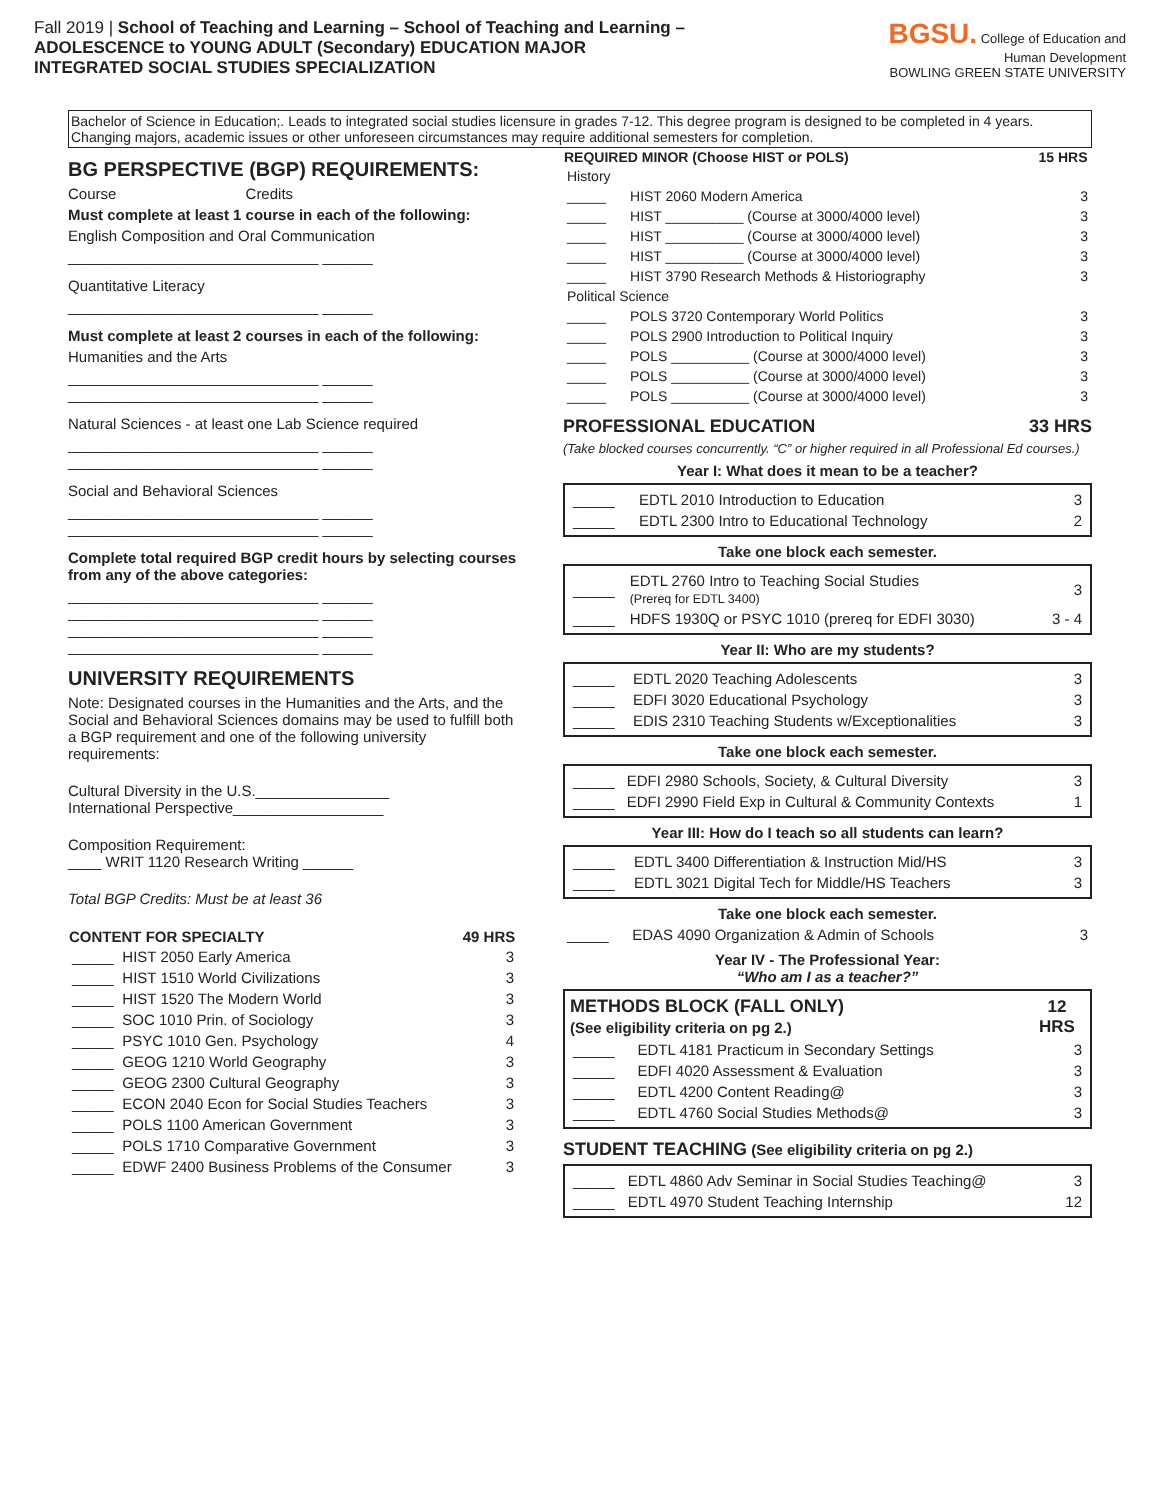Fall 2019 | School of Teaching and Learning – School of Teaching and Learning –
ADOLESCENCE to YOUNG ADULT (Secondary) EDUCATION MAJOR
INTEGRATED SOCIAL STUDIES SPECIALIZATION
BGSU. College of Education and Human Development
BOWLING GREEN STATE UNIVERSITY
Bachelor of Science in Education;. Leads to integrated social studies licensure in grades 7-12. This degree program is designed to be completed in 4 years. Changing majors, academic issues or other unforeseen circumstances may require additional semesters for completion.
BG PERSPECTIVE (BGP) REQUIREMENTS:
Course Credits
Must complete at least 1 course in each of the following:
English Composition and Oral Communication
______________________________ ______
Quantitative Literacy
______________________________ ______
Must complete at least 2 courses in each of the following:
Humanities and the Arts
______________________________ ______
______________________________ ______
Natural Sciences - at least one Lab Science required
______________________________ ______
______________________________ ______
Social and Behavioral Sciences
______________________________ ______
______________________________ ______
Complete total required BGP credit hours by selecting courses from any of the above categories:
______________________________ ______
______________________________ ______
______________________________ ______
______________________________ ______
UNIVERSITY REQUIREMENTS
Note: Designated courses in the Humanities and the Arts, and the Social and Behavioral Sciences domains may be used to fulfill both a BGP requirement and one of the following university requirements:
Cultural Diversity in the U.S.________________
International Perspective__________________
Composition Requirement:
____ WRIT 1120 Research Writing ______
Total BGP Credits: Must be at least 36
| CONTENT FOR SPECIALTY | | 49 HRS |
| --- | --- | --- |
| _____ | HIST 2050 Early America | 3 |
| _____ | HIST 1510 World Civilizations | 3 |
| _____ | HIST 1520 The Modern World | 3 |
| _____ | SOC 1010 Prin. of Sociology | 3 |
| _____ | PSYC 1010 Gen. Psychology | 4 |
| _____ | GEOG 1210 World Geography | 3 |
| _____ | GEOG 2300 Cultural Geography | 3 |
| _____ | ECON 2040 Econ for Social Studies Teachers | 3 |
| _____ | POLS 1100 American Government | 3 |
| _____ | POLS 1710 Comparative Government | 3 |
| _____ | EDWF 2400 Business Problems of the Consumer | 3 |
| REQUIRED MINOR (Choose HIST or POLS) | | 15 HRS |
| --- | --- | --- |
| History | | |
| _____ | HIST 2060 Modern America | 3 |
| _____ | HIST __________ (Course at 3000/4000 level) | 3 |
| _____ | HIST __________ (Course at 3000/4000 level) | 3 |
| _____ | HIST __________ (Course at 3000/4000 level) | 3 |
| _____ | HIST 3790 Research Methods & Historiography | 3 |
| Political Science | | |
| _____ | POLS 3720 Contemporary World Politics | 3 |
| _____ | POLS 2900 Introduction to Political Inquiry | 3 |
| _____ | POLS __________ (Course at 3000/4000 level) | 3 |
| _____ | POLS __________ (Course at 3000/4000 level) | 3 |
| _____ | POLS __________ (Course at 3000/4000 level) | 3 |
PROFESSIONAL EDUCATION 33 HRS
(Take blocked courses concurrently. “C” or higher required in all Professional Ed courses.)
Year I: What does it mean to be a teacher?
| _____ | EDTL 2010 Introduction to Education | 3 |
| _____ | EDTL 2300 Intro to Educational Technology | 2 |
Take one block each semester.
| _____ | EDTL 2760 Intro to Teaching Social Studies (Prereq for EDTL 3400) | 3 |
| _____ | HDFS 1930Q or PSYC 1010 (prereq for EDFI 3030) | 3 - 4 |
Year II: Who are my students?
| _____ | EDTL 2020 Teaching Adolescents | 3 |
| _____ | EDFI 3020 Educational Psychology | 3 |
| _____ | EDIS 2310 Teaching Students w/Exceptionalities | 3 |
Take one block each semester.
| _____ | EDFI 2980 Schools, Society, & Cultural Diversity | 3 |
| _____ | EDFI 2990 Field Exp in Cultural & Community Contexts | 1 |
Year III: How do I teach so all students can learn?
| _____ | EDTL 3400 Differentiation & Instruction Mid/HS | 3 |
| _____ | EDTL 3021 Digital Tech for Middle/HS Teachers | 3 |
Take one block each semester.
| _____ | EDAS 4090 Organization & Admin of Schools | 3 |
Year IV - The Professional Year:
“Who am I as a teacher?”
| METHODS BLOCK (FALL ONLY) (See eligibility criteria on pg 2.) | | 12 HRS |
| --- | --- | --- |
| _____ | EDTL 4181 Practicum in Secondary Settings | 3 |
| _____ | EDFI 4020 Assessment & Evaluation | 3 |
| _____ | EDTL 4200 Content Reading@ | 3 |
| _____ | EDTL 4760 Social Studies Methods@ | 3 |
STUDENT TEACHING (See eligibility criteria on pg 2.)
| _____ | EDTL 4860 Adv Seminar in Social Studies Teaching@ | 3 |
| _____ | EDTL 4970 Student Teaching Internship | 12 |